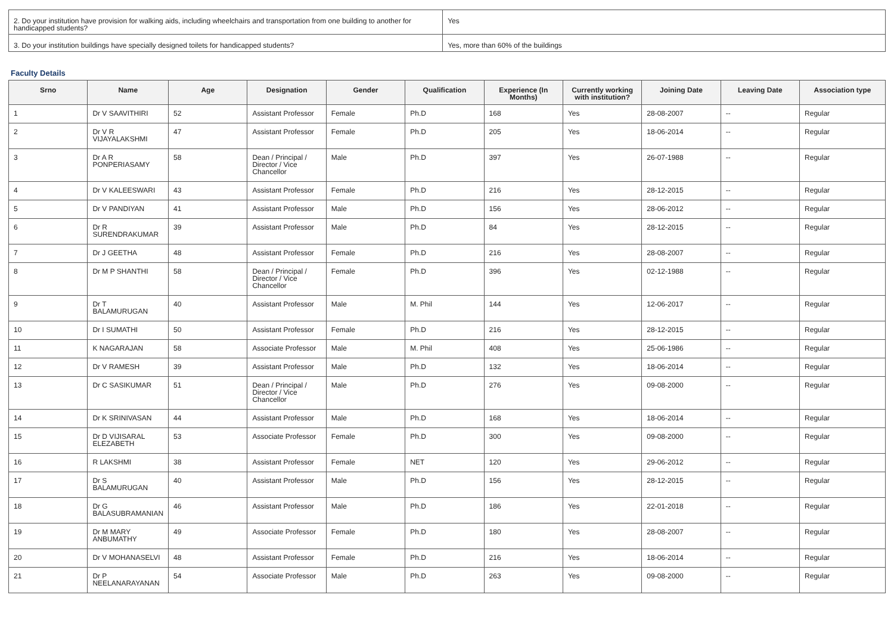| 2. Do your institution have provision for walking aids, including wheelchairs and transportation from one building to another for handicapped students? | Yes |
| 3. Do your institution buildings have specially designed toilets for handicapped students? | Yes, more than 60% of the buildings |
Faculty Details
| Srno | Name | Age | Designation | Gender | Qualification | Experience (In Months) | Currently working with institution? | Joining Date | Leaving Date | Association type |
| --- | --- | --- | --- | --- | --- | --- | --- | --- | --- | --- |
| 1 | Dr V SAAVITHIRI | 52 | Assistant Professor | Female | Ph.D | 168 | Yes | 28-08-2007 | -- | Regular |
| 2 | Dr V R VIJAYALAKSHMI | 47 | Assistant Professor | Female | Ph.D | 205 | Yes | 18-06-2014 | -- | Regular |
| 3 | Dr A R PONPERIASAMY | 58 | Dean / Principal / Director / Vice Chancellor | Male | Ph.D | 397 | Yes | 26-07-1988 | -- | Regular |
| 4 | Dr V KALEESWARI | 43 | Assistant Professor | Female | Ph.D | 216 | Yes | 28-12-2015 | -- | Regular |
| 5 | Dr V PANDIYAN | 41 | Assistant Professor | Male | Ph.D | 156 | Yes | 28-06-2012 | -- | Regular |
| 6 | Dr R SURENDRAKUMAR | 39 | Assistant Professor | Male | Ph.D | 84 | Yes | 28-12-2015 | -- | Regular |
| 7 | Dr J GEETHA | 48 | Assistant Professor | Female | Ph.D | 216 | Yes | 28-08-2007 | -- | Regular |
| 8 | Dr M P SHANTHI | 58 | Dean / Principal / Director / Vice Chancellor | Female | Ph.D | 396 | Yes | 02-12-1988 | -- | Regular |
| 9 | Dr T BALAMURUGAN | 40 | Assistant Professor | Male | M. Phil | 144 | Yes | 12-06-2017 | -- | Regular |
| 10 | Dr I SUMATHI | 50 | Assistant Professor | Female | Ph.D | 216 | Yes | 28-12-2015 | -- | Regular |
| 11 | K NAGARAJAN | 58 | Associate Professor | Male | M. Phil | 408 | Yes | 25-06-1986 | -- | Regular |
| 12 | Dr V RAMESH | 39 | Assistant Professor | Male | Ph.D | 132 | Yes | 18-06-2014 | -- | Regular |
| 13 | Dr C SASIKUMAR | 51 | Dean / Principal / Director / Vice Chancellor | Male | Ph.D | 276 | Yes | 09-08-2000 | -- | Regular |
| 14 | Dr K SRINIVASAN | 44 | Assistant Professor | Male | Ph.D | 168 | Yes | 18-06-2014 | -- | Regular |
| 15 | Dr D VIJISARAL ELEZABETH | 53 | Associate Professor | Female | Ph.D | 300 | Yes | 09-08-2000 | -- | Regular |
| 16 | R LAKSHMI | 38 | Assistant Professor | Female | NET | 120 | Yes | 29-06-2012 | -- | Regular |
| 17 | Dr S BALAMURUGAN | 40 | Assistant Professor | Male | Ph.D | 156 | Yes | 28-12-2015 | -- | Regular |
| 18 | Dr G BALASUBRAMANIAN | 46 | Assistant Professor | Male | Ph.D | 186 | Yes | 22-01-2018 | -- | Regular |
| 19 | Dr M MARY ANBUMATHY | 49 | Associate Professor | Female | Ph.D | 180 | Yes | 28-08-2007 | -- | Regular |
| 20 | Dr V MOHANASELVI | 48 | Assistant Professor | Female | Ph.D | 216 | Yes | 18-06-2014 | -- | Regular |
| 21 | Dr P NEELANARAYANAN | 54 | Associate Professor | Male | Ph.D | 263 | Yes | 09-08-2000 | -- | Regular |